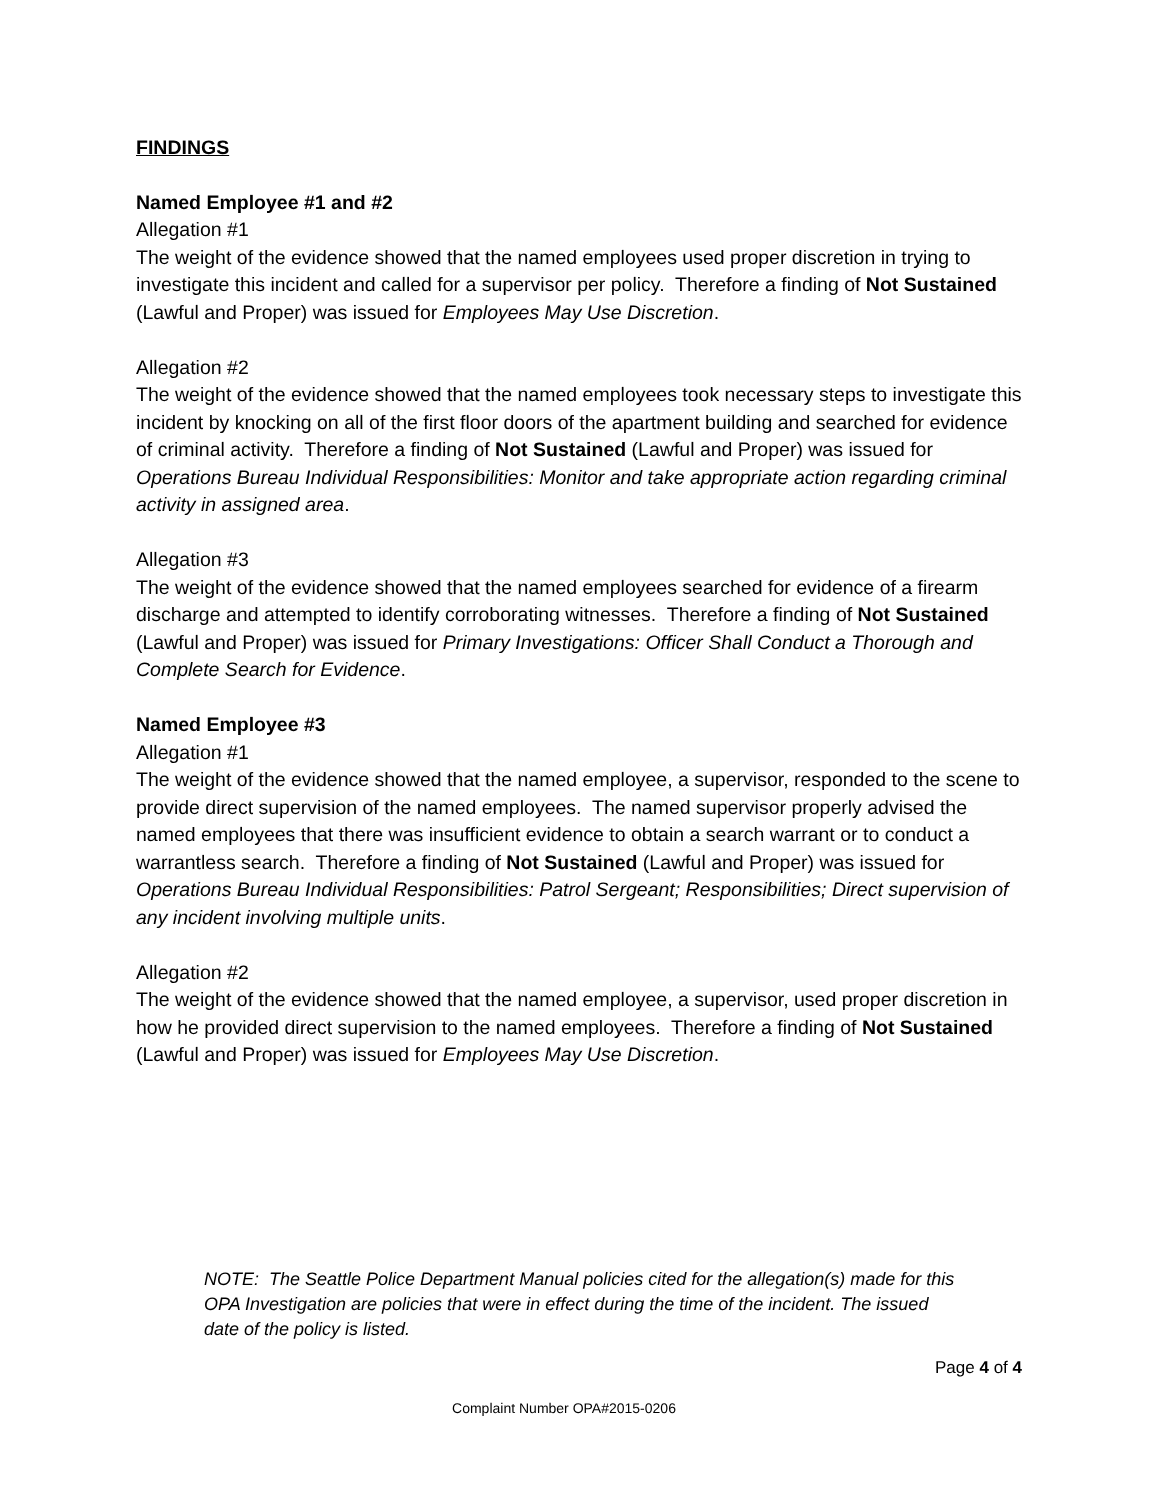FINDINGS
Named Employee #1 and #2
Allegation #1
The weight of the evidence showed that the named employees used proper discretion in trying to investigate this incident and called for a supervisor per policy. Therefore a finding of Not Sustained (Lawful and Proper) was issued for Employees May Use Discretion.
Allegation #2
The weight of the evidence showed that the named employees took necessary steps to investigate this incident by knocking on all of the first floor doors of the apartment building and searched for evidence of criminal activity. Therefore a finding of Not Sustained (Lawful and Proper) was issued for Operations Bureau Individual Responsibilities: Monitor and take appropriate action regarding criminal activity in assigned area.
Allegation #3
The weight of the evidence showed that the named employees searched for evidence of a firearm discharge and attempted to identify corroborating witnesses. Therefore a finding of Not Sustained (Lawful and Proper) was issued for Primary Investigations: Officer Shall Conduct a Thorough and Complete Search for Evidence.
Named Employee #3
Allegation #1
The weight of the evidence showed that the named employee, a supervisor, responded to the scene to provide direct supervision of the named employees. The named supervisor properly advised the named employees that there was insufficient evidence to obtain a search warrant or to conduct a warrantless search. Therefore a finding of Not Sustained (Lawful and Proper) was issued for Operations Bureau Individual Responsibilities: Patrol Sergeant; Responsibilities; Direct supervision of any incident involving multiple units.
Allegation #2
The weight of the evidence showed that the named employee, a supervisor, used proper discretion in how he provided direct supervision to the named employees. Therefore a finding of Not Sustained (Lawful and Proper) was issued for Employees May Use Discretion.
NOTE: The Seattle Police Department Manual policies cited for the allegation(s) made for this OPA Investigation are policies that were in effect during the time of the incident. The issued date of the policy is listed.
Page 4 of 4
Complaint Number OPA#2015-0206